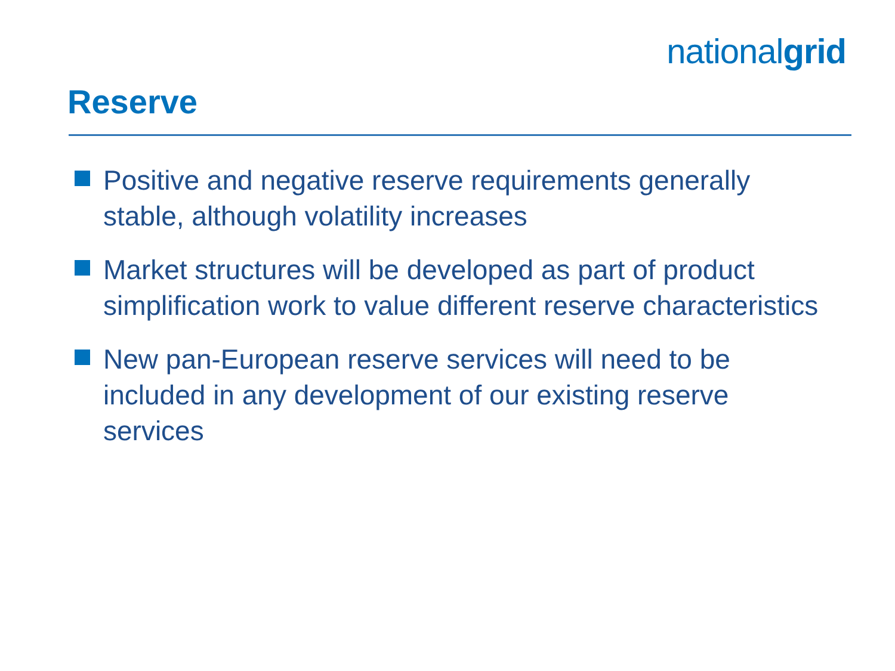nationalgrid
Reserve
Positive and negative reserve requirements generally stable, although volatility increases
Market structures will be developed as part of product simplification work to value different reserve characteristics
New pan-European reserve services will need to be included in any development of our existing reserve services